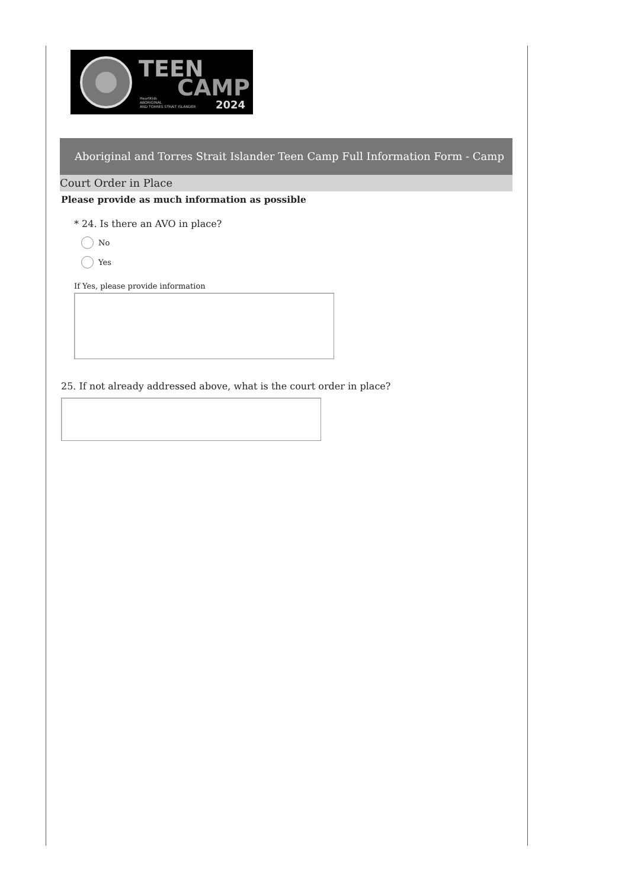TEEN
CAMP
2024
HeartKids
ABORIGINAL
AND TORRES STRAIT ISLANDER
Aboriginal and Torres Strait Islander Teen Camp Full Information Form - Camp
Court Order in Place
Please provide as much information as possible
* 24. Is there an AVO in place?
No
Yes
If Yes, please provide information
25. If not already addressed above, what is the court order in place?